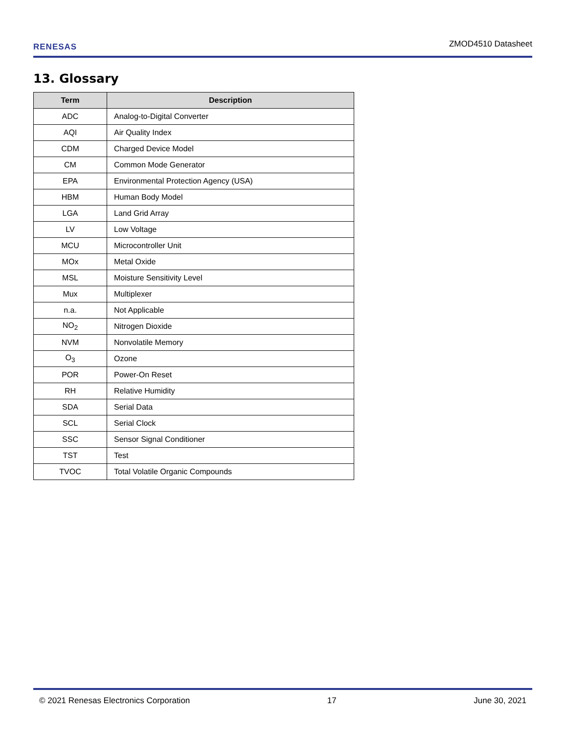RENESAS ZMOD4510 Datasheet
13. Glossary
| Term | Description |
| --- | --- |
| ADC | Analog-to-Digital Converter |
| AQI | Air Quality Index |
| CDM | Charged Device Model |
| CM | Common Mode Generator |
| EPA | Environmental Protection Agency (USA) |
| HBM | Human Body Model |
| LGA | Land Grid Array |
| LV | Low Voltage |
| MCU | Microcontroller Unit |
| MOx | Metal Oxide |
| MSL | Moisture Sensitivity Level |
| Mux | Multiplexer |
| n.a. | Not Applicable |
| NO<sub>2</sub> | Nitrogen Dioxide |
| NVM | Nonvolatile Memory |
| O<sub>3</sub> | Ozone |
| POR | Power-On Reset |
| RH | Relative Humidity |
| SDA | Serial Data |
| SCL | Serial Clock |
| SSC | Sensor Signal Conditioner |
| TST | Test |
| TVOC | Total Volatile Organic Compounds |
© 2021 Renesas Electronics Corporation 17 June 30, 2021